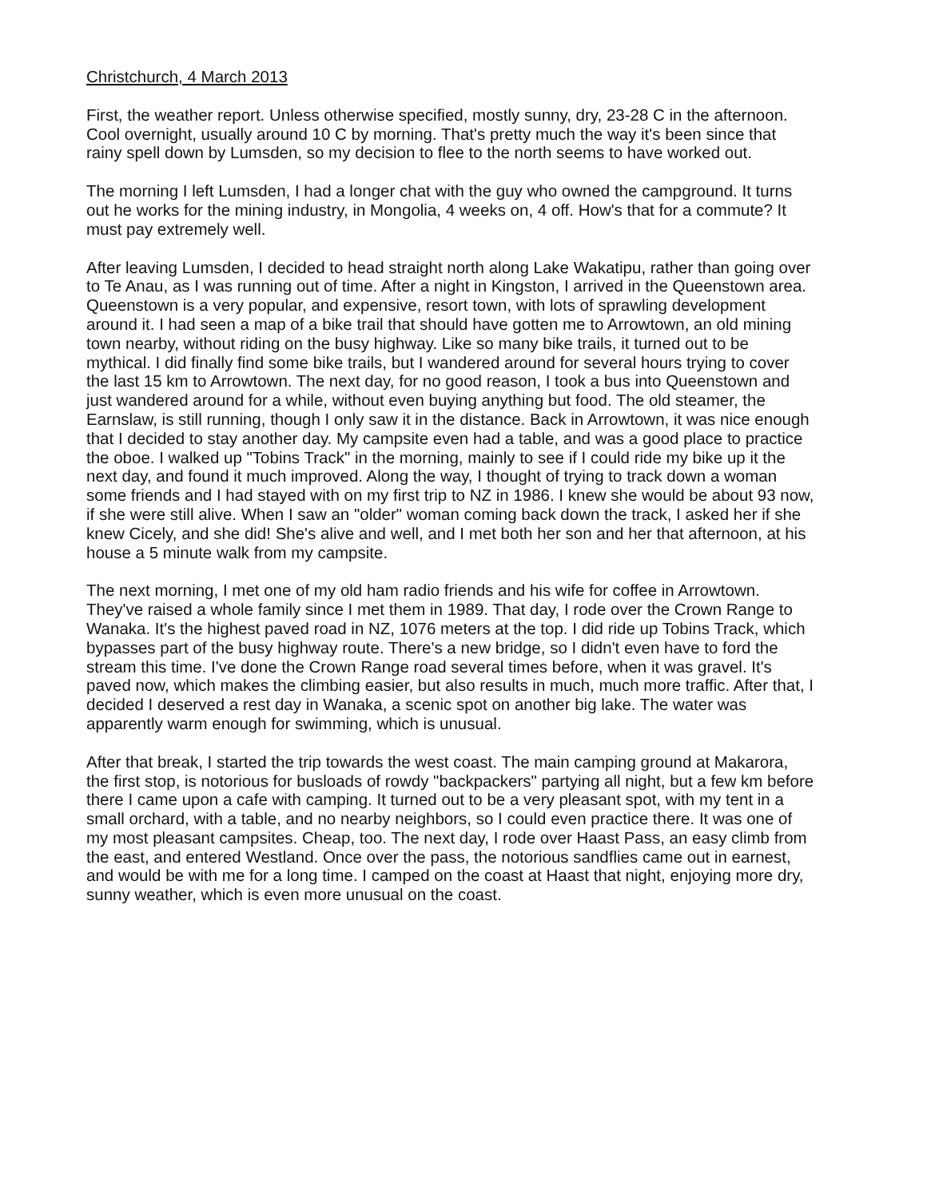Christchurch, 4 March 2013
First, the weather report. Unless otherwise specified, mostly sunny, dry, 23-28 C in the afternoon. Cool overnight, usually around 10 C by morning. That's pretty much the way it's been since that rainy spell down by Lumsden, so my decision to flee to the north seems to have worked out.
The morning I left Lumsden, I had a longer chat with the guy who owned the campground. It turns out he works for the mining industry, in Mongolia, 4 weeks on, 4 off. How's that for a commute? It must pay extremely well.
After leaving Lumsden, I decided to head straight north along Lake Wakatipu, rather than going over to Te Anau, as I was running out of time. After a night in Kingston, I arrived in the Queenstown area. Queenstown is a very popular, and expensive, resort town, with lots of sprawling development around it. I had seen a map of a bike trail that should have gotten me to Arrowtown, an old mining town nearby, without riding on the busy highway. Like so many bike trails, it turned out to be mythical. I did finally find some bike trails, but I wandered around for several hours trying to cover the last 15 km to Arrowtown. The next day, for no good reason, I took a bus into Queenstown and just wandered around for a while, without even buying anything but food. The old steamer, the Earnslaw, is still running, though I only saw it in the distance. Back in Arrowtown, it was nice enough that I decided to stay another day. My campsite even had a table, and was a good place to practice the oboe. I walked up "Tobins Track" in the morning, mainly to see if I could ride my bike up it the next day, and found it much improved. Along the way, I thought of trying to track down a woman some friends and I had stayed with on my first trip to NZ in 1986. I knew she would be about 93 now, if she were still alive. When I saw an "older" woman coming back down the track, I asked her if she knew Cicely, and she did! She's alive and well, and I met both her son and her that afternoon, at his house a 5 minute walk from my campsite.
The next morning, I met one of my old ham radio friends and his wife for coffee in Arrowtown. They've raised a whole family since I met them in 1989. That day, I rode over the Crown Range to Wanaka. It's the highest paved road in NZ, 1076 meters at the top. I did ride up Tobins Track, which bypasses part of the busy highway route. There's a new bridge, so I didn't even have to ford the stream this time. I've done the Crown Range road several times before, when it was gravel. It's paved now, which makes the climbing easier, but also results in much, much more traffic. After that, I decided I deserved a rest day in Wanaka, a scenic spot on another big lake. The water was apparently warm enough for swimming, which is unusual.
After that break, I started the trip towards the west coast. The main camping ground at Makarora, the first stop, is notorious for busloads of rowdy "backpackers" partying all night, but a few km before there I came upon a cafe with camping. It turned out to be a very pleasant spot, with my tent in a small orchard, with a table, and no nearby neighbors, so I could even practice there. It was one of my most pleasant campsites. Cheap, too. The next day, I rode over Haast Pass, an easy climb from the east, and entered Westland. Once over the pass, the notorious sandflies came out in earnest, and would be with me for a long time. I camped on the coast at Haast that night, enjoying more dry, sunny weather, which is even more unusual on the coast.